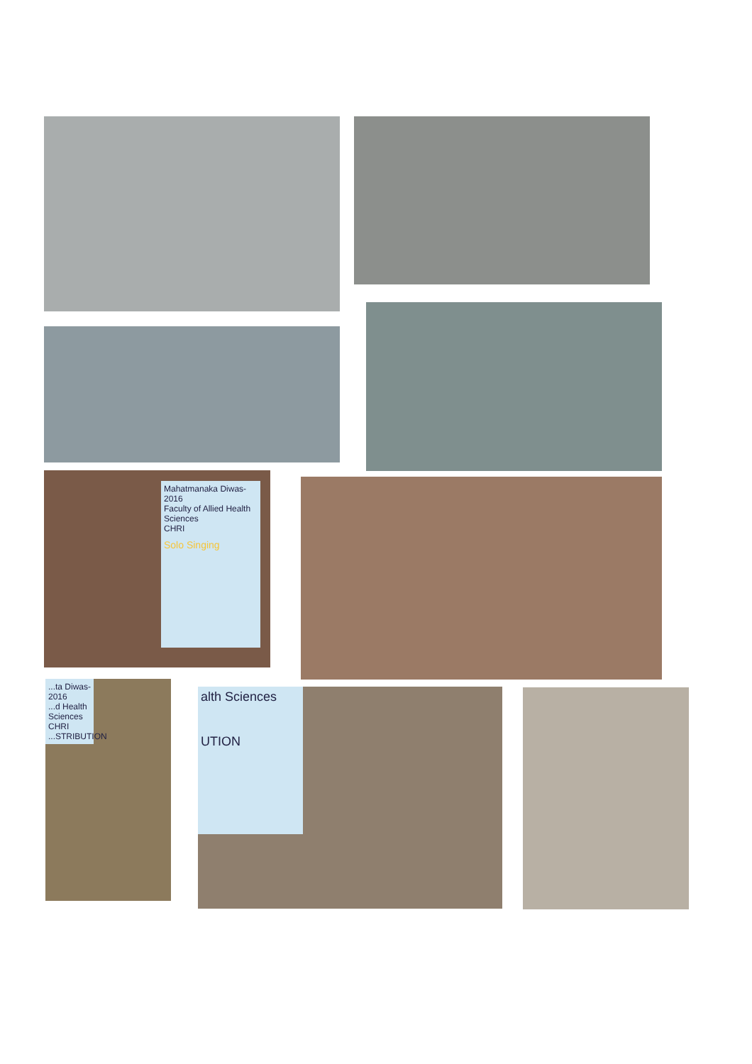Mahatmanaka Diwas-2016
Faculty of Allied Health Sciences
CHRI
Solo Singing
...ta Diwas-2016
...d Health Sciences
CHRI
...STRIBUTION
alth Sciences
UTION